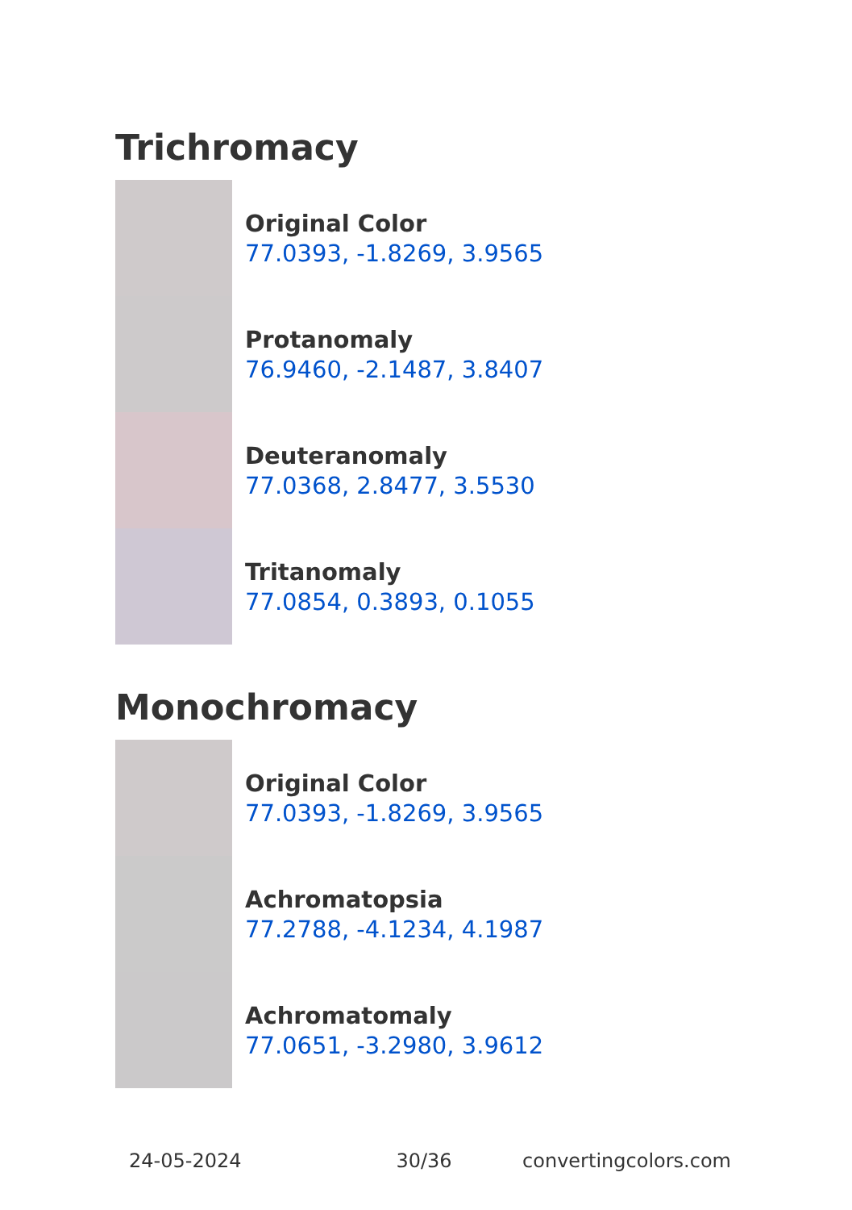Trichromacy
Original Color
77.0393, -1.8269, 3.9565
Protanomaly
76.9460, -2.1487, 3.8407
Deuteranomaly
77.0368, 2.8477, 3.5530
Tritanomaly
77.0854, 0.3893, 0.1055
Monochromacy
Original Color
77.0393, -1.8269, 3.9565
Achromatopsia
77.2788, -4.1234, 4.1987
Achromatomaly
77.0651, -3.2980, 3.9612
24-05-2024 30/36 convertingcolors.com